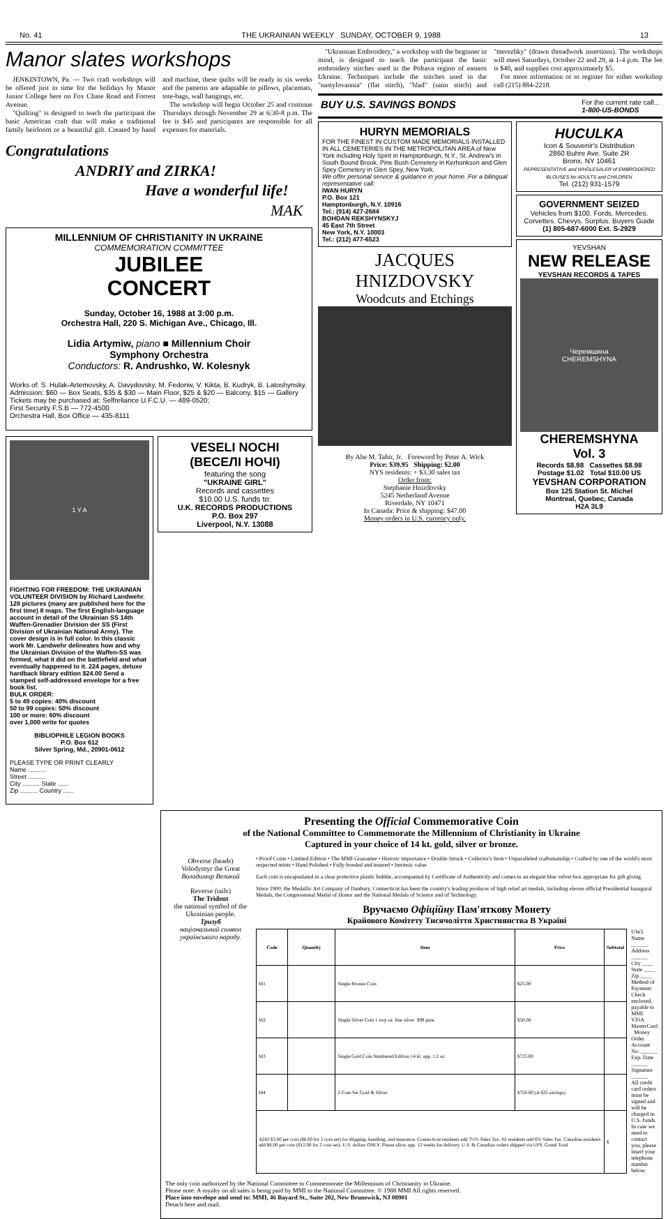No. 41 THE UKRAINIAN WEEKLY SUNDAY, OCTOBER 9, 1988 13
Manor slates workshops
JENKINTOWN, Pa. — Two craft workshops will be offered just in time for the holidays by Manor Junior College here on Fox Chase Road and Forrest Avenue.
"Quilting" is designed to teach the participant the basic American craft that will make a traditional family heirloom or a beautiful gift. Created by hand and machine, these quilts will be ready in six weeks and the patterns are adaptable to pillows, placemats, tote-bags, wall hangings, etc.
The workshop will begin October 25 and continue Thursdays through November 29 at 6:30-8 p.m. The fee is $45 and participants are responsible for all expenses for materials.
Congratulations
ANDRIY and ZIRKA!
Have a wonderful life!
MAK
MILLENNIUM OF CHRISTIANITY IN UKRAINE
COMMEMORATION COMMITTEE
JUBILEE
CONCERT
Sunday, October 16, 1988 at 3:00 p.m.
Orchestra Hall, 220 S. Michigan Ave., Chicago, Ill.
Lidia Artymiw, piano ■ Millennium Choir
Symphony Orchestra
Conductors: R. Andrushko, W. Kolesnyk
Works of: S. Hulak-Artemovsky, A. Davydovsky, M. Fedoriw, V. Kikta, B. Kudryk, B. Latoshynsky.
Admission: $60 — Box Seats, $35 & $30 — Main Floor, $25 & $20 — Balcony, $15 — Gallery
Tickets may be purchased at: Selfreliance U.F.C.U. — 489-0520;
First Security F.S.B — 772-4500
Orchestra Hall, Box Office — 435-8111
1 Y A
FIGHTING FOR FREEDOM: THE UKRAINIAN VOLUNTEER DIVISION by Richard Landwehr. 128 pictures (many are published here for the first time) 8 maps. The first English-language account in detail of the Ukrainian SS 14th Waffen-Grenadier Division der SS (First Division of Ukrainian National Army). The cover design is in full color. In this classic work Mr. Landwehr delineates how and why the Ukrainian Division of the Waffen-SS was formed, what it did on the battlefield and what eventually happened to it. 224 pages, deluxe hardback library edition $24.00 Send a stamped self-addressed envelope for a free book list.
BULK ORDER:
5 to 49 copies: 40% discount
50 to 99 copies: 50% discount
100 or more: 60% discount
over 1,000 write for quotes
BIBLIOPHILE LEGION BOOKS
P.O. Box 612
Silver Spring, Md., 20901-0612
PLEASE TYPE OR PRINT CLEARLY
Name ..........
Street ..........
City .......... State ......
Zip .......... Country ......
VESELI NOCHI
(ВЕСЕЛІ НОЧІ)
featuring the song
"UKRAINE GIRL"
Records and cassettes
$10.00 U.S. funds to:
U.K. RECORDS PRODUCTIONS
P.O. Box 297
Liverpool, N.Y. 13088
"Ukrainian Embroidery," a workshop with the beginner in mind, is designed to teach the participant the basic embroidery stitches used in the Poltava region of eastern Ukraine. Techniques include the stitches used in the "nastylovannia" (flat stitch), "hlad" (satin stitch) and "merezhky" (drawn threadwork insertions). The workshops will meet Saturdays, October 22 and 29, at 1-4 p.m. The fee is $40, and supplies cost approximately $5.
For more information or to register for either workshop call (215) 884-2218.
BUY U.S. SAVINGS BONDS For the current rate call...
1-800-US-BONDS
HURYN MEMORIALS
FOR THE FINEST IN CUSTOM MADE MEMORIALS INSTALLED IN ALL CEMETERIES IN THE METROPOLITAN AREA of New York including Holy Spirit in Hamptonburgh, N.Y., St. Andrew's in South Bound Brook, Pine Bush Cemetery in Kerhonkson and Glen Spey Cemetery in Glen Spey, New York.
We offer personal service & guidance in your home. For a bilingual representative call:
IWAN HURYN
P.O. Box 121
Hamptonburgh, N.Y. 10916
Tel.: (914) 427-2684
BOHDAN REKSHYNSKYJ
45 East 7th Street
New York, N.Y. 10003
Tel.: (212) 477-6523
JACQUES
HNIZDOVSKY
Woodcuts and Etchings
By Abe M. Tahir, Jr. Foreword by Peter A. Wick
Price: $39.95 Shipping: $2.00
NYS residents: + $3.30 sales tax
Order from:
Stephanie Hnizdovsky
5245 Netherland Avenue
Riverdale, NY 10471
In Canada: Price & shipping: $47.00
Money orders in U.S. currency only.
HUCULKA
Icon & Souvenir's Distribution
2860 Buhre Ave. Suite 2R
Bronx, NY 10461
REPRESENTATIVE and WHOLESALER of EMBROIDERED BLOUSES for ADULTS and CHILDREN
Tel. (212) 931-1579
GOVERNMENT SEIZED
Vehicles from $100. Fords. Mercedes. Corvettes. Chevys. Surplus. Buyers Guide
(1) 805-687-6000 Ext. S-2929
YEVSHAN
NEW RELEASE
YEVSHAN RECORDS & TAPES
Черемшина
CHEREMSHYNA
CHEREMSHYNA
Vol. 3
Records $8.98 Cassettes $8.98
Postage $1.02 Total $10.00 US
YEVSHAN CORPORATION
Box 125 Station St. Michel
Montreal, Quebec, Canada
H2A 3L9
Presenting the Official Commemorative Coin
of the National Committee to Commemorate the Millennium of Christianity in Ukraine
Captured in your choice of 14 kt. gold, silver or bronze.
Obverse (heads)
Volodymyr the Great
Володимир Великий
Reverse (tails)
The Trident
the national symbol of the Ukrainian people.
Тризуб
національний символ українського народу.
• Proof Coins • Limited Edition • The MMI Guarantee • Historic importance • Double Struck • Collector's Item • Unparalleled craftsmanship • Crafted by one of the world's most respected mints • Hand Polished • Fully bonded and insured • Intrinsic value
Each coin is encapsulated in a clear protective plastic bubble, accompanied by Certificate of Authenticity and comes in an elegant blue velvet box appropriate for gift giving.
Since 1900, the Medallic Art Company of Danbury, Connecticut has been the country's leading producer of high relief art medals, including eleven official Presidential Inaugural Medals, the Congressional Medal of Honor and the National Medals of Science and of Technology.
Вручаємо Офіційну Пам'яткову Монету
Крайового Комітету Тисячоліття Християнства В Україні
| Code | Quantity | Item | Price | Subtotal |
| --- | --- | --- | --- | --- |
| M1 | | Single Bronze Coin | $25.00 | |
| M2 | | Single Silver Coin 1 troy oz. fine silver .999 pure | $50.00 | |
| M3 | | Single Gold Coin Numbered Edition 14 kt. app. 1.2 oz. | $725.00 | |
| M4 | | 2 Coin Set Gold & Silver | $750.00 (A $25 savings) | |
| ADD $3.00 per coin ($6.00 for 2 coin set) for shipping, handling, and insurance. Connecticut residents add 7½% Sales Tax. NJ residents add 6% Sales Tax. Canadian residents add $6.00 per coin ($12.00 for 2 coin set)- U.S. dollars ONLY. Please allow app. 12 weeks for delivery. U.S. & Canadian orders shipped via UPS. Grand Total | | | | $ |
UW5
Name ______
Address ______
City ____ State ____ Zip ____
Method of Payment:
Check enclosed, payable to MMI VISA MasterCard Money Order
Account No. ______
Exp. Date ______
Signature ______
All credit card orders must be signed and will be charged in U.S. funds.
In case we need to contact you, please insert your telephone number below.
The only coin authorized by the National Committee to Commemorate the Millennium of Christianity in Ukraine.
Please note: A royalty on all sales is being paid by MMI to the National Committee. © 1988 MMI All rights reserved.
Place into envelope and send to: MMI, 46 Bayard St., Suite 202, New Brunswick, NJ 08901
Detach here and mail.